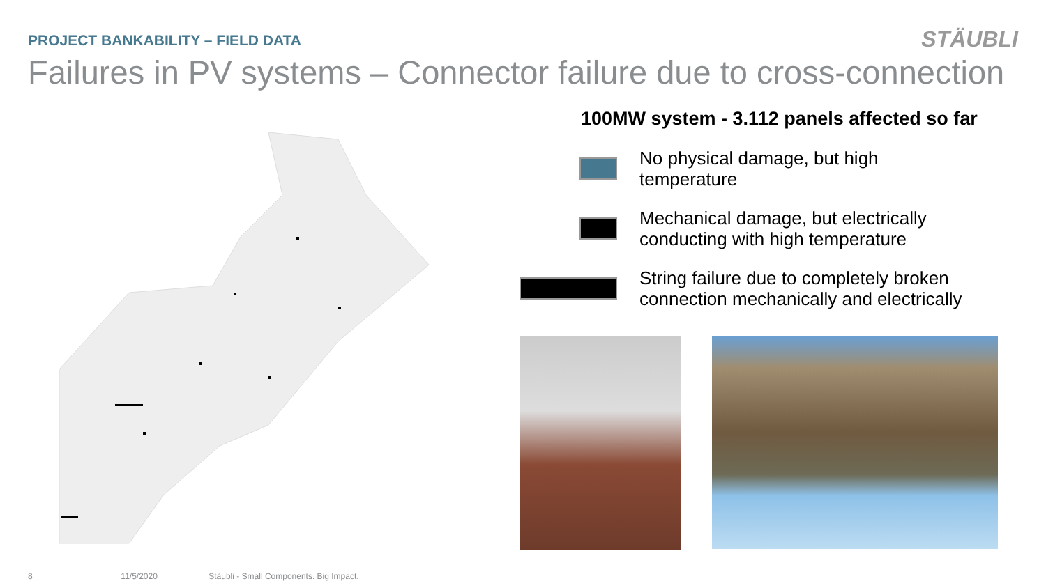PROJECT BANKABILITY – FIELD DATA
STÄUBLI
Failures in PV systems – Connector failure due to cross-connection
100MW system - 3.112 panels affected so far
No physical damage, but high
temperature
Mechanical damage, but electrically
conducting with high temperature
String failure due to completely broken
connection mechanically and electrically
8 11/5/2020 Stäubli - Small Components. Big Impact.